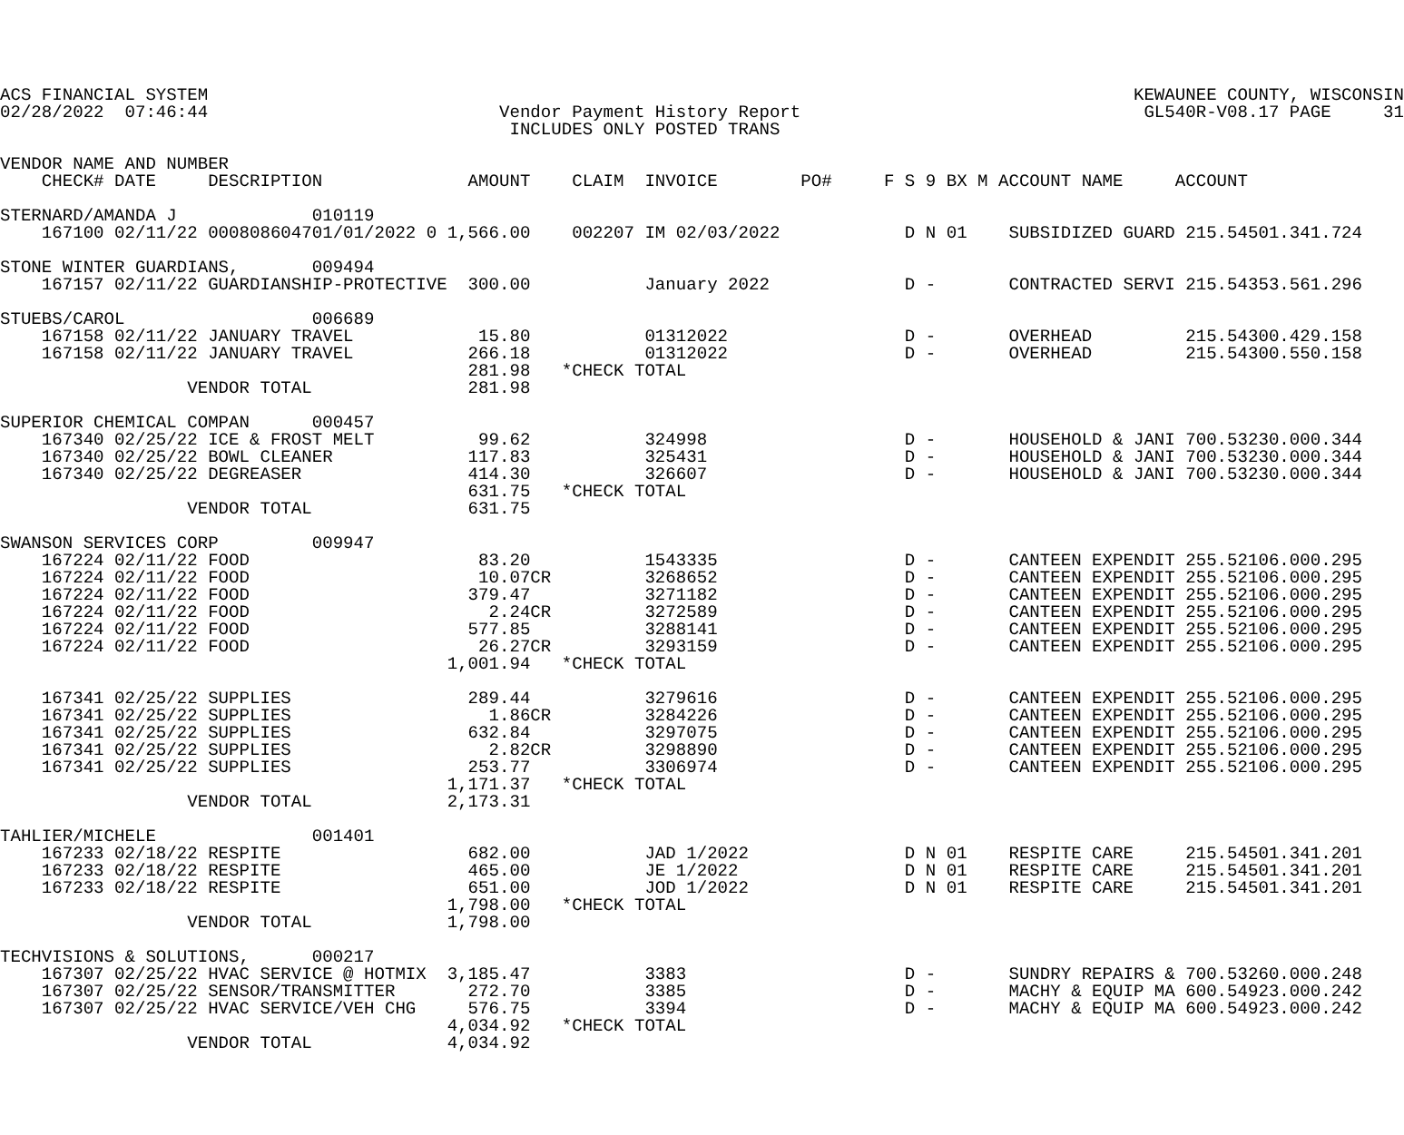ACS FINANCIAL SYSTEM                                                                                         KEWAUNEE COUNTY, WISCONSIN
02/28/2022  07:46:44                            Vendor Payment History Report                                 GL540R-V08.17 PAGE     31
                                                 INCLUDES ONLY POSTED TRANS

VENDOR NAME AND NUMBER
    CHECK# DATE     DESCRIPTION              AMOUNT    CLAIM  INVOICE        PO#     F S 9 BX M ACCOUNT NAME     ACCOUNT

STERNARD/AMANDA J             010119
    167100 02/11/22 000808604701/01/2022 0 1,566.00    002207 IM 02/03/2022            D N 01    SUBSIDIZED GUARD 215.54501.341.724

STONE WINTER GUARDIANS,       009494
    167157 02/11/22 GUARDIANSHIP-PROTECTIVE  300.00           January 2022             D -       CONTRACTED SERVI 215.54353.561.296

STUEBS/CAROL                  006689
    167158 02/11/22 JANUARY TRAVEL            15.80           01312022                 D -       OVERHEAD         215.54300.429.158
    167158 02/11/22 JANUARY TRAVEL           266.18           01312022                 D -       OVERHEAD         215.54300.550.158
                                             281.98   *CHECK TOTAL
                  VENDOR TOTAL               281.98

SUPERIOR CHEMICAL COMPAN      000457
    167340 02/25/22 ICE & FROST MELT          99.62           324998                   D -       HOUSEHOLD & JANI 700.53230.000.344
    167340 02/25/22 BOWL CLEANER             117.83           325431                   D -       HOUSEHOLD & JANI 700.53230.000.344
    167340 02/25/22 DEGREASER                414.30           326607                   D -       HOUSEHOLD & JANI 700.53230.000.344
                                             631.75   *CHECK TOTAL
                  VENDOR TOTAL               631.75

SWANSON SERVICES CORP         009947
    167224 02/11/22 FOOD                      83.20           1543335                  D -       CANTEEN EXPENDIT 255.52106.000.295
    167224 02/11/22 FOOD                      10.07CR         3268652                  D -       CANTEEN EXPENDIT 255.52106.000.295
    167224 02/11/22 FOOD                     379.47           3271182                  D -       CANTEEN EXPENDIT 255.52106.000.295
    167224 02/11/22 FOOD                       2.24CR         3272589                  D -       CANTEEN EXPENDIT 255.52106.000.295
    167224 02/11/22 FOOD                     577.85           3288141                  D -       CANTEEN EXPENDIT 255.52106.000.295
    167224 02/11/22 FOOD                      26.27CR         3293159                  D -       CANTEEN EXPENDIT 255.52106.000.295
                                           1,001.94   *CHECK TOTAL

    167341 02/25/22 SUPPLIES                 289.44           3279616                  D -       CANTEEN EXPENDIT 255.52106.000.295
    167341 02/25/22 SUPPLIES                   1.86CR         3284226                  D -       CANTEEN EXPENDIT 255.52106.000.295
    167341 02/25/22 SUPPLIES                 632.84           3297075                  D -       CANTEEN EXPENDIT 255.52106.000.295
    167341 02/25/22 SUPPLIES                   2.82CR         3298890                  D -       CANTEEN EXPENDIT 255.52106.000.295
    167341 02/25/22 SUPPLIES                 253.77           3306974                  D -       CANTEEN EXPENDIT 255.52106.000.295
                                           1,171.37   *CHECK TOTAL
                  VENDOR TOTAL             2,173.31

TAHLIER/MICHELE               001401
    167233 02/18/22 RESPITE                  682.00           JAD 1/2022               D N 01    RESPITE CARE     215.54501.341.201
    167233 02/18/22 RESPITE                  465.00           JE 1/2022                D N 01    RESPITE CARE     215.54501.341.201
    167233 02/18/22 RESPITE                  651.00           JOD 1/2022               D N 01    RESPITE CARE     215.54501.341.201
                                           1,798.00   *CHECK TOTAL
                  VENDOR TOTAL             1,798.00

TECHVISIONS & SOLUTIONS,      000217
    167307 02/25/22 HVAC SERVICE @ HOTMIX  3,185.47           3383                     D -       SUNDRY REPAIRS & 700.53260.000.248
    167307 02/25/22 SENSOR/TRANSMITTER       272.70           3385                     D -       MACHY & EQUIP MA 600.54923.000.242
    167307 02/25/22 HVAC SERVICE/VEH CHG     576.75           3394                     D -       MACHY & EQUIP MA 600.54923.000.242
                                           4,034.92   *CHECK TOTAL
                  VENDOR TOTAL             4,034.92